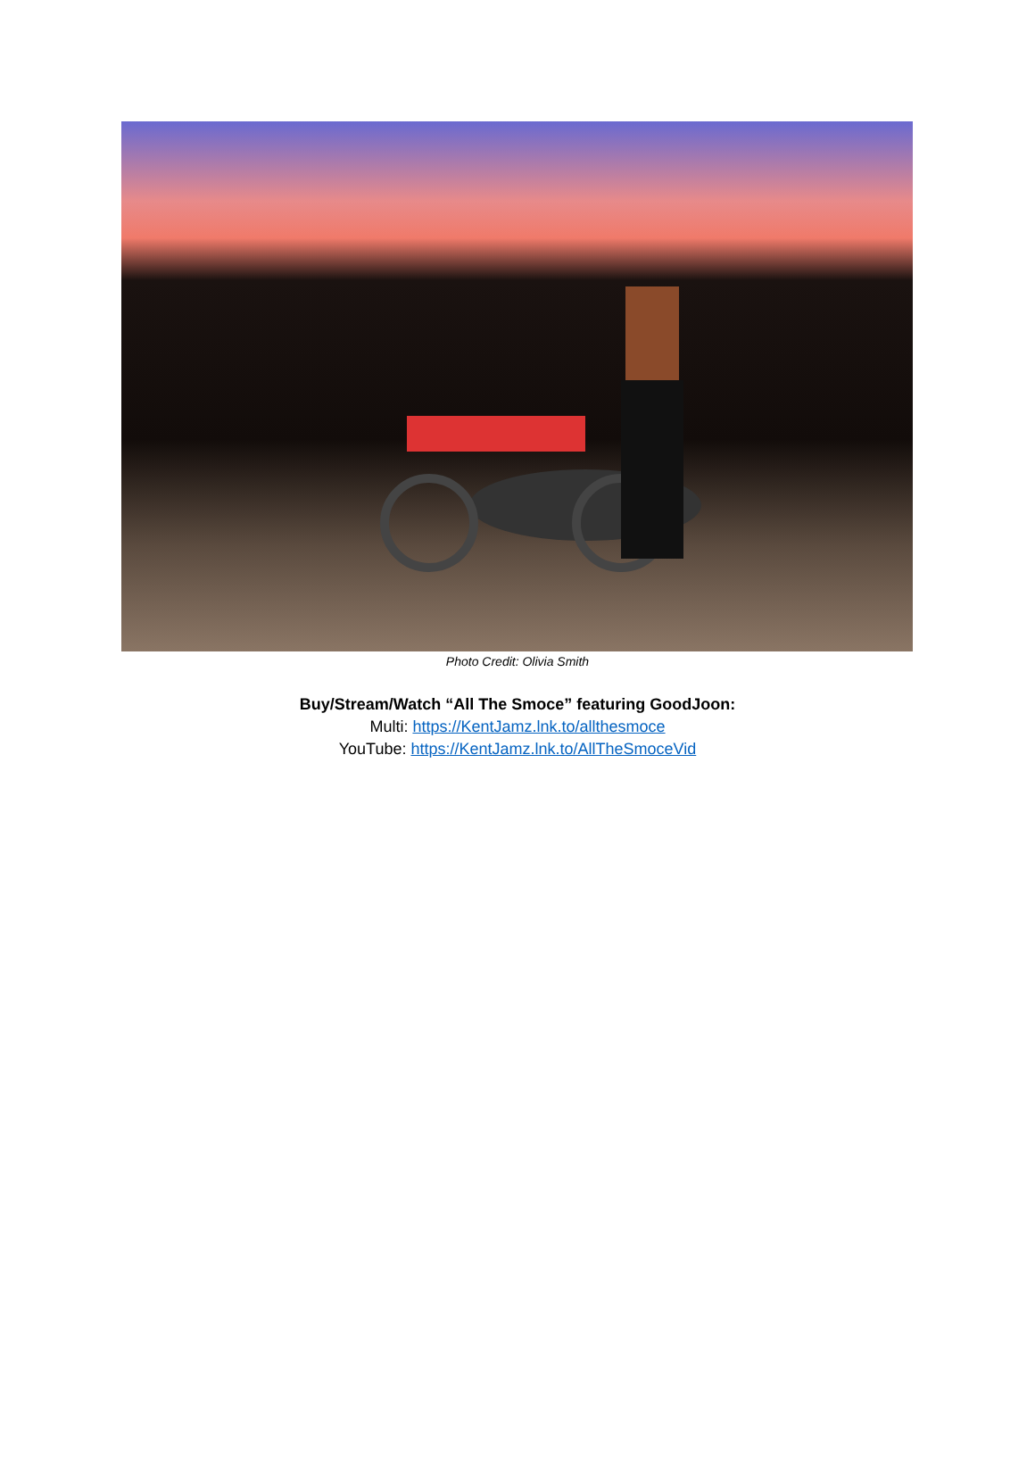Photo Credit: Olivia Smith
Buy/Stream/Watch “All The Smoce” featuring GoodJoon:
Multi: https://KentJamz.lnk.to/allthesmoce
YouTube: https://KentJamz.lnk.to/AllTheSmoceVid